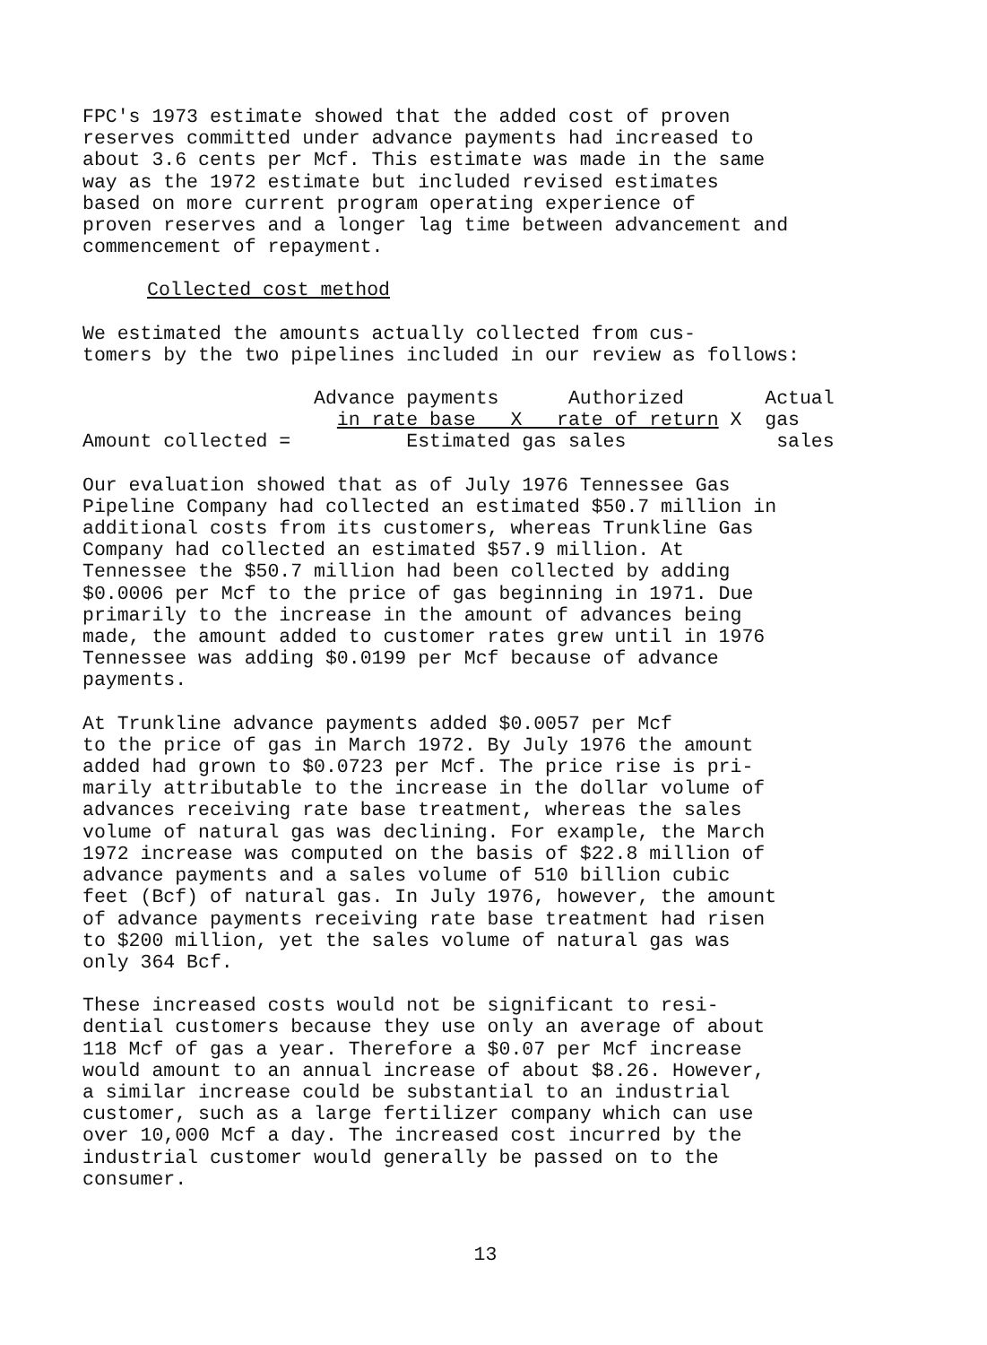FPC's 1973 estimate showed that the added cost of proven reserves committed under advance payments had increased to about 3.6 cents per Mcf. This estimate was made in the same way as the 1972 estimate but included revised estimates based on more current program operating experience of proven reserves and a longer lag time between advancement and commencement of repayment.
Collected cost method
We estimated the amounts actually collected from cus- tomers by the two pipelines included in our review as follows:
Advance payments Authorized Actual in rate base X rate of return X gas Amount collected = Estimated gas sales sales
Our evaluation showed that as of July 1976 Tennessee Gas Pipeline Company had collected an estimated $50.7 million in additional costs from its customers, whereas Trunkline Gas Company had collected an estimated $57.9 million. At Tennessee the $50.7 million had been collected by adding $0.0006 per Mcf to the price of gas beginning in 1971. Due primarily to the increase in the amount of advances being made, the amount added to customer rates grew until in 1976 Tennessee was adding $0.0199 per Mcf because of advance payments.
At Trunkline advance payments added $0.0057 per Mcf to the price of gas in March 1972. By July 1976 the amount added had grown to $0.0723 per Mcf. The price rise is pri- marily attributable to the increase in the dollar volume of advances receiving rate base treatment, whereas the sales volume of natural gas was declining. For example, the March 1972 increase was computed on the basis of $22.8 million of advance payments and a sales volume of 510 billion cubic feet (Bcf) of natural gas. In July 1976, however, the amount of advance payments receiving rate base treatment had risen to $200 million, yet the sales volume of natural gas was only 364 Bcf.
These increased costs would not be significant to resi- dential customers because they use only an average of about 118 Mcf of gas a year. Therefore a $0.07 per Mcf increase would amount to an annual increase of about $8.26. However, a similar increase could be substantial to an industrial customer, such as a large fertilizer company which can use over 10,000 Mcf a day. The increased cost incurred by the industrial customer would generally be passed on to the consumer.
13